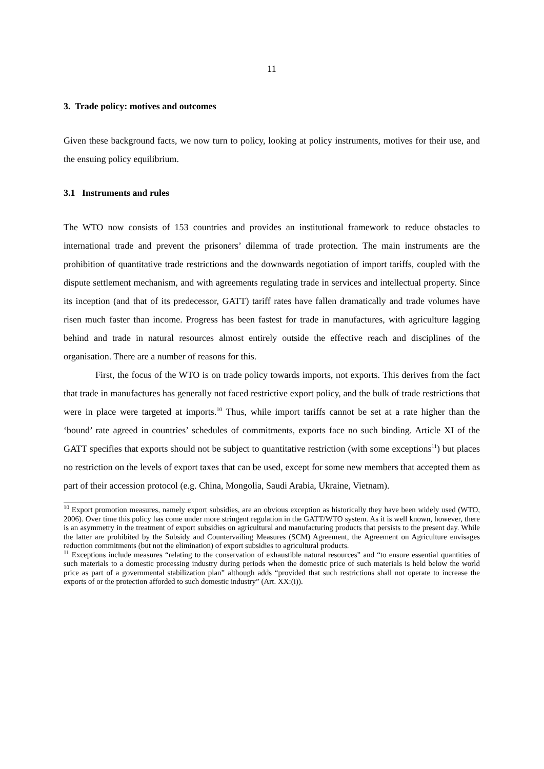11
3. Trade policy: motives and outcomes
Given these background facts, we now turn to policy, looking at policy instruments, motives for their use, and the ensuing policy equilibrium.
3.1 Instruments and rules
The WTO now consists of 153 countries and provides an institutional framework to reduce obstacles to international trade and prevent the prisoners’ dilemma of trade protection. The main instruments are the prohibition of quantitative trade restrictions and the downwards negotiation of import tariffs, coupled with the dispute settlement mechanism, and with agreements regulating trade in services and intellectual property. Since its inception (and that of its predecessor, GATT) tariff rates have fallen dramatically and trade volumes have risen much faster than income. Progress has been fastest for trade in manufactures, with agriculture lagging behind and trade in natural resources almost entirely outside the effective reach and disciplines of the organisation. There are a number of reasons for this.
First, the focus of the WTO is on trade policy towards imports, not exports. This derives from the fact that trade in manufactures has generally not faced restrictive export policy, and the bulk of trade restrictions that were in place were targeted at imports.<sup>10</sup> Thus, while import tariffs cannot be set at a rate higher than the ‘bound’ rate agreed in countries’ schedules of commitments, exports face no such binding. Article XI of the GATT specifies that exports should not be subject to quantitative restriction (with some exceptions<sup>11</sup>) but places no restriction on the levels of export taxes that can be used, except for some new members that accepted them as part of their accession protocol (e.g. China, Mongolia, Saudi Arabia, Ukraine, Vietnam).
<sup>10</sup> Export promotion measures, namely export subsidies, are an obvious exception as historically they have been widely used (WTO, 2006). Over time this policy has come under more stringent regulation in the GATT/WTO system. As it is well known, however, there is an asymmetry in the treatment of export subsidies on agricultural and manufacturing products that persists to the present day. While the latter are prohibited by the Subsidy and Countervailing Measures (SCM) Agreement, the Agreement on Agriculture envisages reduction commitments (but not the elimination) of export subsidies to agricultural products.
<sup>11</sup> Exceptions include measures “relating to the conservation of exhaustible natural resources” and “to ensure essential quantities of such materials to a domestic processing industry during periods when the domestic price of such materials is held below the world price as part of a governmental stabilization plan” although adds “provided that such restrictions shall not operate to increase the exports of or the protection afforded to such domestic industry” (Art. XX:(i)).